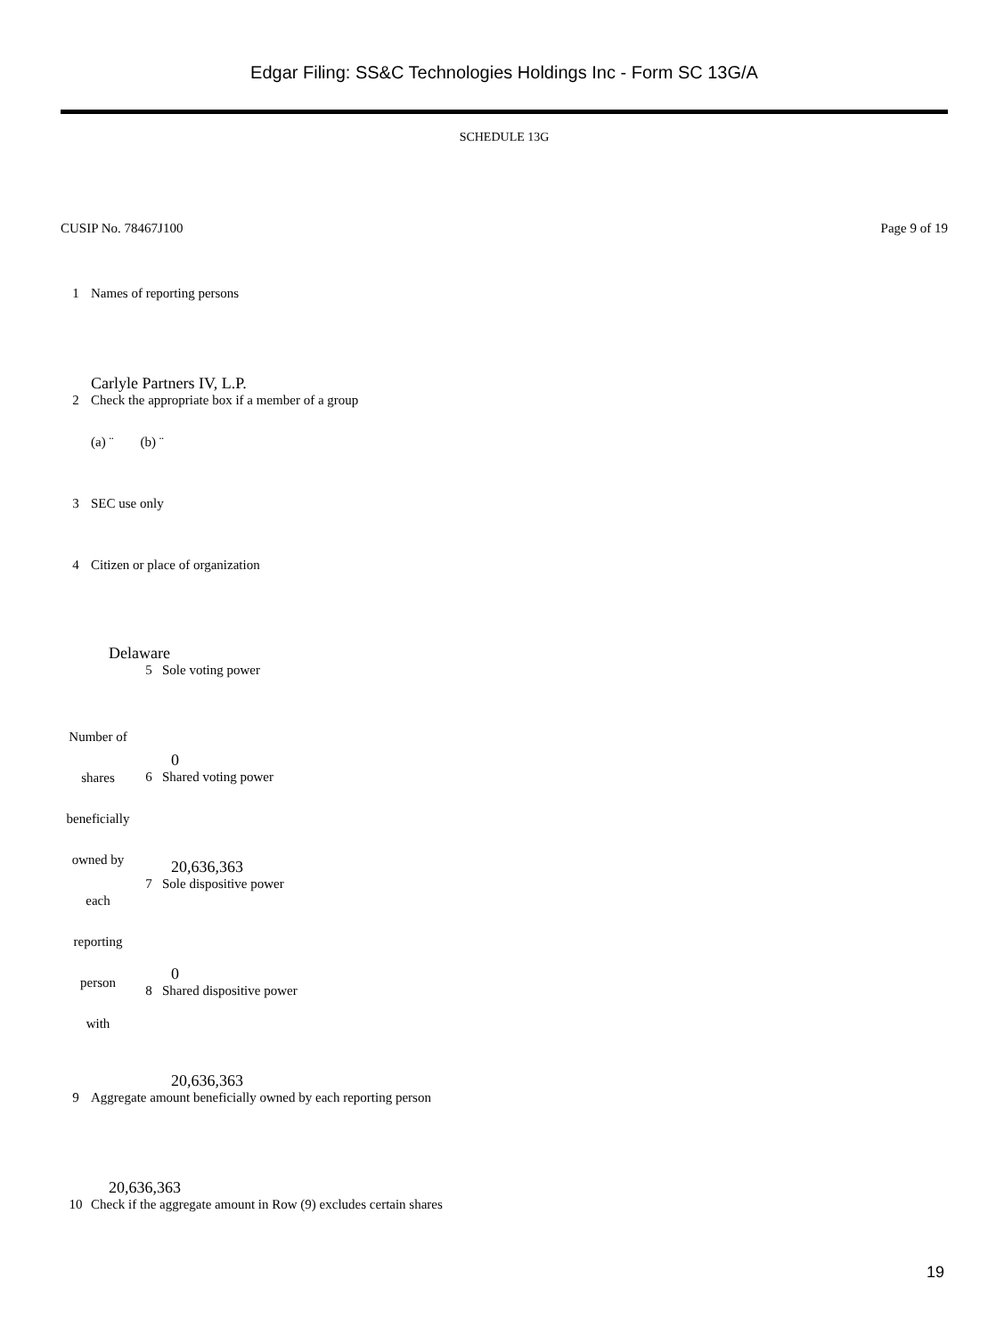Edgar Filing: SS&C Technologies Holdings Inc - Form SC 13G/A
SCHEDULE 13G
CUSIP No. 78467J100 Page 9 of 19
1 Names of reporting persons
Carlyle Partners IV, L.P.
2 Check the appropriate box if a member of a group
(a) ¨ (b) ¨
3 SEC use only
4 Citizen or place of organization
Delaware
| Number of shares beneficially owned by each reporting person with | 5 Sole voting power 0 6 Shared voting power 20,636,363 7 Sole dispositive power 0 8 Shared dispositive power 20,636,363 |
9 Aggregate amount beneficially owned by each reporting person
20,636,363
10 Check if the aggregate amount in Row (9) excludes certain shares
19